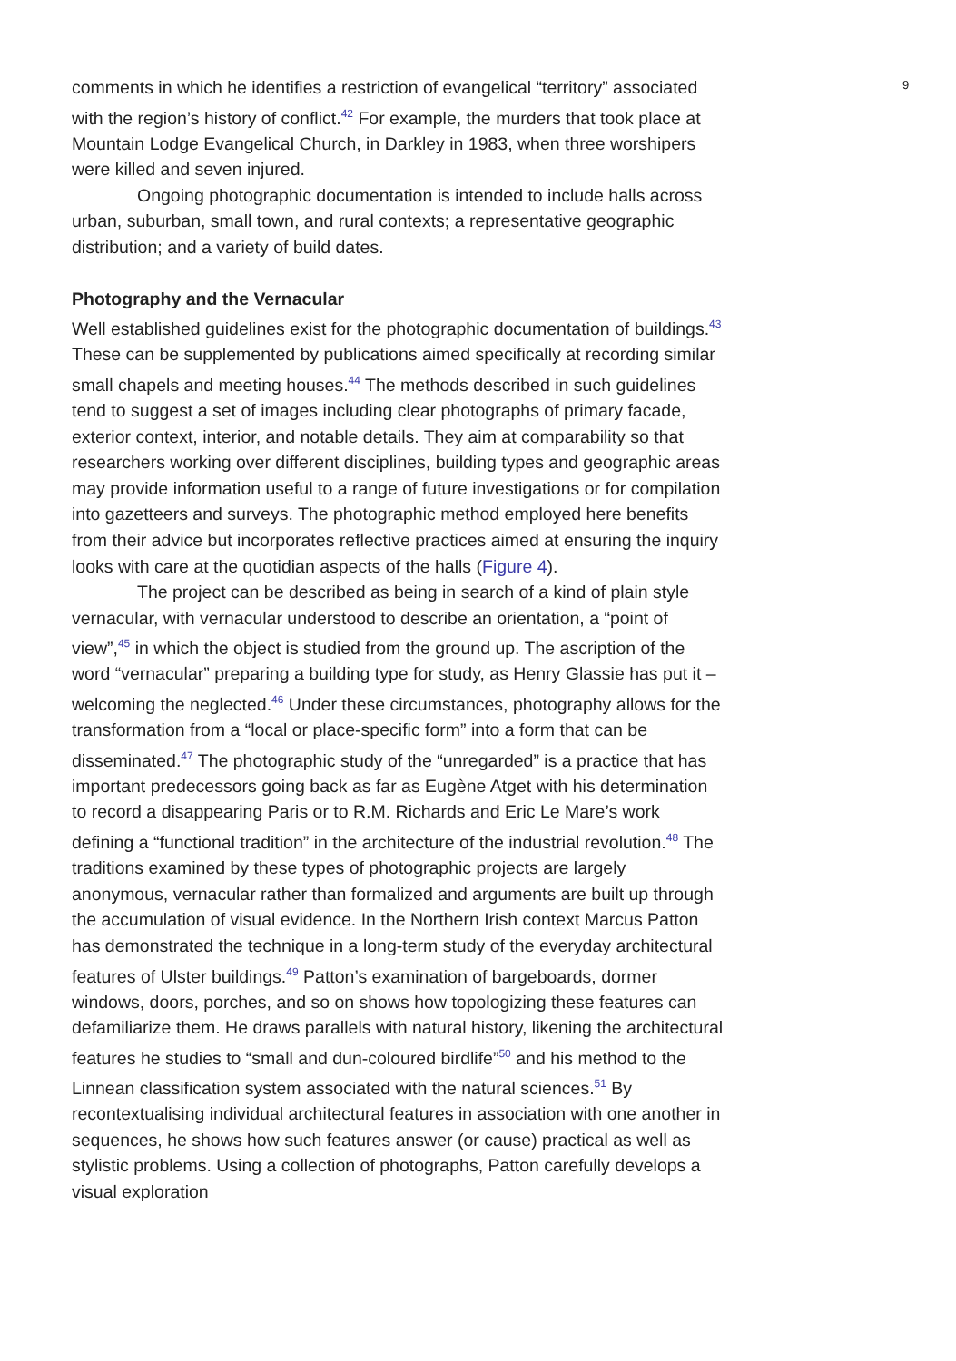9
comments in which he identifies a restriction of evangelical “territory” associated with the region’s history of conflict.<sup>42</sup> For example, the murders that took place at Mountain Lodge Evangelical Church, in Darkley in 1983, when three worshipers were killed and seven injured.
Ongoing photographic documentation is intended to include halls across urban, suburban, small town, and rural contexts; a representative geographic distribution; and a variety of build dates.
Photography and the Vernacular
Well established guidelines exist for the photographic documentation of buildings.<sup>43</sup> These can be supplemented by publications aimed specifically at recording similar small chapels and meeting houses.<sup>44</sup> The methods described in such guidelines tend to suggest a set of images including clear photographs of primary facade, exterior context, interior, and notable details. They aim at comparability so that researchers working over different disciplines, building types and geographic areas may provide information useful to a range of future investigations or for compilation into gazetteers and surveys. The photographic method employed here benefits from their advice but incorporates reflective practices aimed at ensuring the inquiry looks with care at the quotidian aspects of the halls (Figure 4).
The project can be described as being in search of a kind of plain style vernacular, with vernacular understood to describe an orientation, a “point of view”,<sup>45</sup> in which the object is studied from the ground up. The ascription of the word “vernacular” preparing a building type for study, as Henry Glassie has put it – welcoming the neglected.<sup>46</sup> Under these circumstances, photography allows for the transformation from a “local or place-specific form” into a form that can be disseminated.<sup>47</sup> The photographic study of the “unregarded” is a practice that has important predecessors going back as far as Eugène Atget with his determination to record a disappearing Paris or to R.M. Richards and Eric Le Mare’s work defining a “functional tradition” in the architecture of the industrial revolution.<sup>48</sup> The traditions examined by these types of photographic projects are largely anonymous, vernacular rather than formalized and arguments are built up through the accumulation of visual evidence. In the Northern Irish context Marcus Patton has demonstrated the technique in a long-term study of the everyday architectural features of Ulster buildings.<sup>49</sup> Patton’s examination of bargeboards, dormer windows, doors, porches, and so on shows how topologizing these features can defamiliarize them. He draws parallels with natural history, likening the architectural features he studies to “small and dun-coloured birdlife”<sup>50</sup> and his method to the Linnean classification system associated with the natural sciences.<sup>51</sup> By recontextualising individual architectural features in association with one another in sequences, he shows how such features answer (or cause) practical as well as stylistic problems. Using a collection of photographs, Patton carefully develops a visual exploration